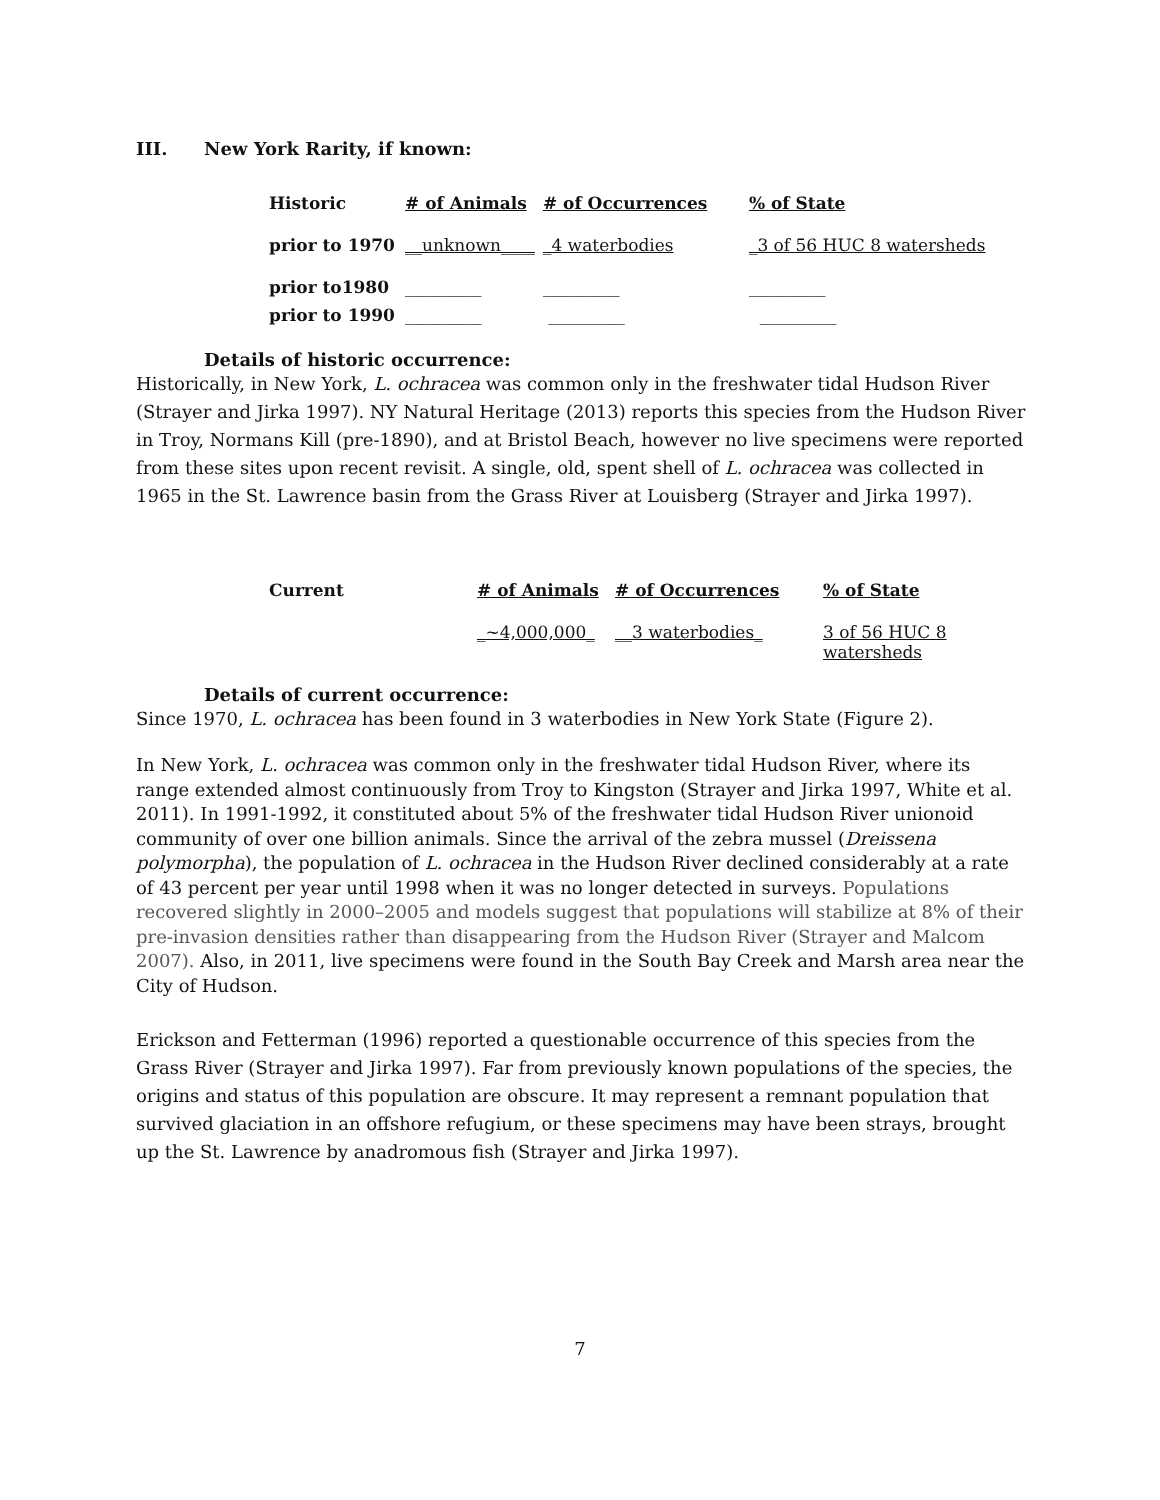III. New York Rarity, if known:
| Historic | # of Animals | # of Occurrences | % of State |
| prior to 1970 | __unknown____ | _4 waterbodies | _3 of 56 HUC 8 watersheds |
| prior to1980 | _________ | _________ | _________ |
| prior to 1990 | _________ | _________ | _________ |
Details of historic occurrence:
Historically, in New York, L. ochracea was common only in the freshwater tidal Hudson River (Strayer and Jirka 1997). NY Natural Heritage (2013) reports this species from the Hudson River in Troy, Normans Kill (pre-1890), and at Bristol Beach, however no live specimens were reported from these sites upon recent revisit. A single, old, spent shell of L. ochracea was collected in 1965 in the St. Lawrence basin from the Grass River at Louisberg (Strayer and Jirka 1997).
| Current | # of Animals | # of Occurrences | % of State |
| | _~4,000,000_ | __3 waterbodies_ | 3 of 56 HUC 8 watersheds |
Details of current occurrence:
Since 1970, L. ochracea has been found in 3 waterbodies in New York State (Figure 2).
In New York, L. ochracea was common only in the freshwater tidal Hudson River, where its range extended almost continuously from Troy to Kingston (Strayer and Jirka 1997, White et al. 2011). In 1991-1992, it constituted about 5% of the freshwater tidal Hudson River unionoid community of over one billion animals. Since the arrival of the zebra mussel (Dreissena polymorpha), the population of L. ochracea in the Hudson River declined considerably at a rate of 43 percent per year until 1998 when it was no longer detected in surveys. Populations recovered slightly in 2000–2005 and models suggest that populations will stabilize at 8% of their pre-invasion densities rather than disappearing from the Hudson River (Strayer and Malcom 2007). Also, in 2011, live specimens were found in the South Bay Creek and Marsh area near the City of Hudson.
Erickson and Fetterman (1996) reported a questionable occurrence of this species from the Grass River (Strayer and Jirka 1997). Far from previously known populations of the species, the origins and status of this population are obscure. It may represent a remnant population that survived glaciation in an offshore refugium, or these specimens may have been strays, brought up the St. Lawrence by anadromous fish (Strayer and Jirka 1997).
7